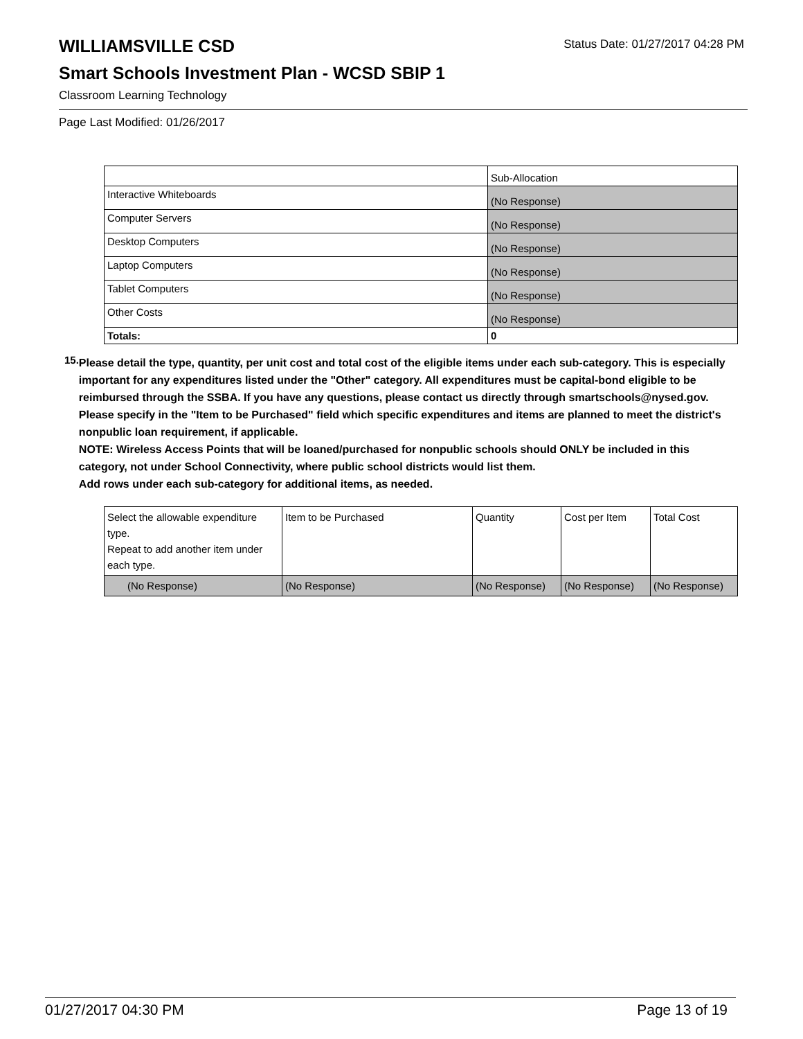WILLIAMSVILLE CSD
Status Date: 01/27/2017 04:28 PM
Smart Schools Investment Plan - WCSD SBIP 1
Classroom Learning Technology
Page Last Modified: 01/26/2017
| | Sub-Allocation |
| Interactive Whiteboards | (No Response) |
| Computer Servers | (No Response) |
| Desktop Computers | (No Response) |
| Laptop Computers | (No Response) |
| Tablet Computers | (No Response) |
| Other Costs | (No Response) |
| Totals: | 0 |
15.
Please detail the type, quantity, per unit cost and total cost of the eligible items under each sub-category. This is especially important for any expenditures listed under the "Other" category. All expenditures must be capital-bond eligible to be reimbursed through the SSBA. If you have any questions, please contact us directly through smartschools@nysed.gov.
Please specify in the "Item to be Purchased" field which specific expenditures and items are planned to meet the district's nonpublic loan requirement, if applicable.
NOTE: Wireless Access Points that will be loaned/purchased for nonpublic schools should ONLY be included in this category, not under School Connectivity, where public school districts would list them.
Add rows under each sub-category for additional items, as needed.
| Select the allowable expenditure type. Repeat to add another item under each type. | Item to be Purchased | Quantity | Cost per Item | Total Cost |
| (No Response) | (No Response) | (No Response) | (No Response) | (No Response) |
01/27/2017 04:30 PM Page 13 of 19